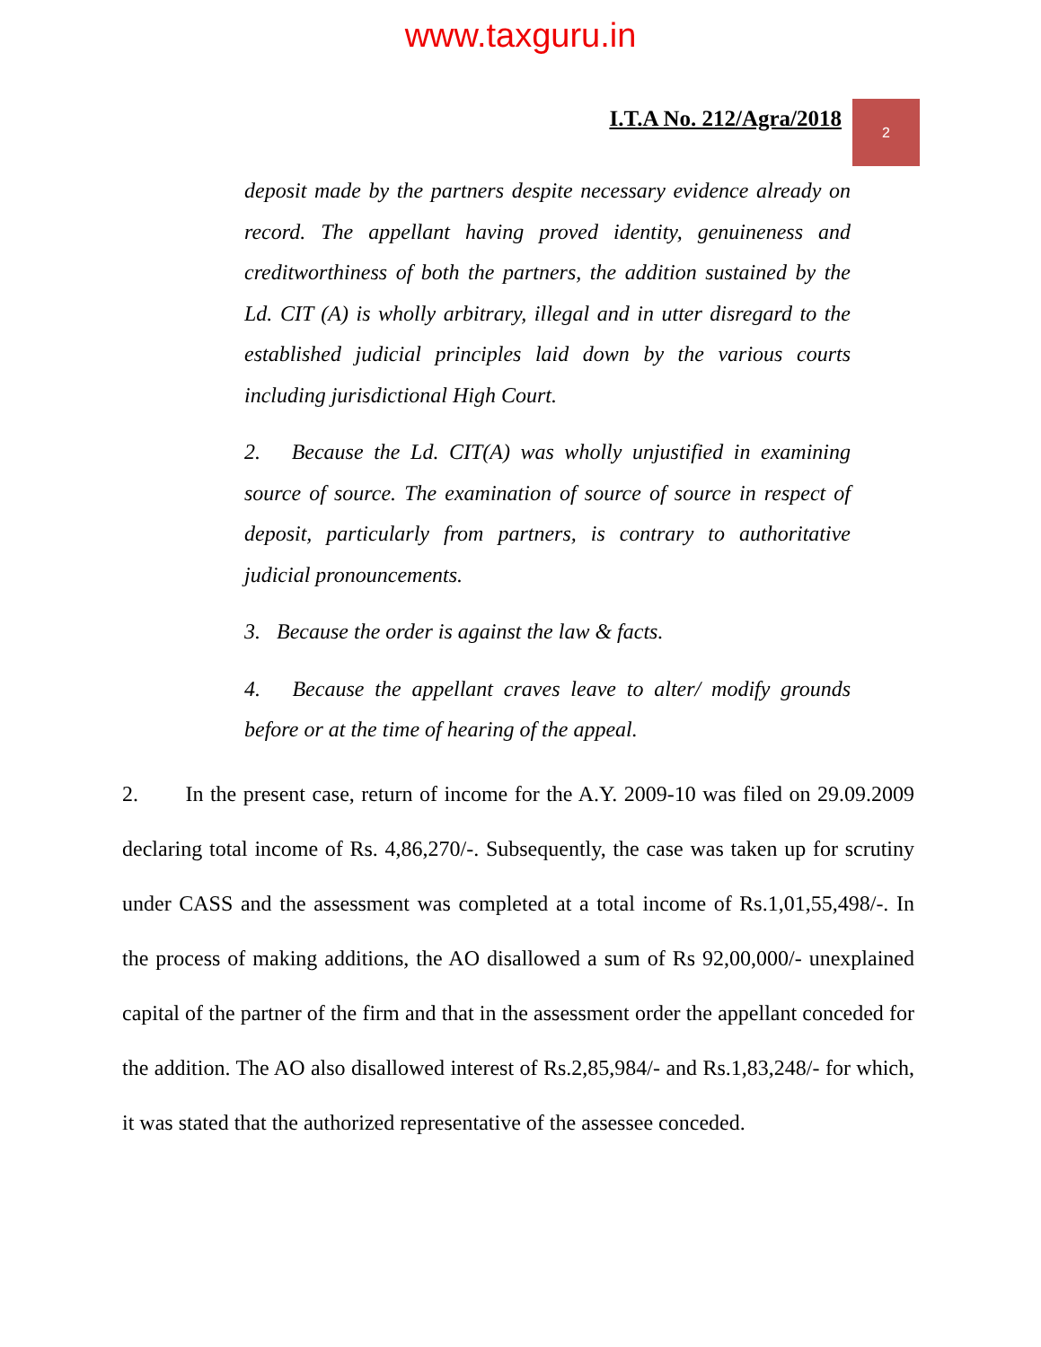www.taxguru.in
I.T.A No. 212/Agra/2018
2
deposit made by the partners despite necessary evidence already on record. The appellant having proved identity, genuineness and creditworthiness of both the partners, the addition sustained by the Ld. CIT (A) is wholly arbitrary, illegal and in utter disregard to the established judicial principles laid down by the various courts including jurisdictional High Court.
2. Because the Ld. CIT(A) was wholly unjustified in examining source of source. The examination of source of source in respect of deposit, particularly from partners, is contrary to authoritative judicial pronouncements.
3. Because the order is against the law & facts.
4. Because the appellant craves leave to alter/ modify grounds before or at the time of hearing of the appeal.
2. In the present case, return of income for the A.Y. 2009-10 was filed on 29.09.2009 declaring total income of Rs. 4,86,270/-. Subsequently, the case was taken up for scrutiny under CASS and the assessment was completed at a total income of Rs.1,01,55,498/-. In the process of making additions, the AO disallowed a sum of Rs 92,00,000/- unexplained capital of the partner of the firm and that in the assessment order the appellant conceded for the addition. The AO also disallowed interest of Rs.2,85,984/- and Rs.1,83,248/- for which, it was stated that the authorized representative of the assessee conceded.